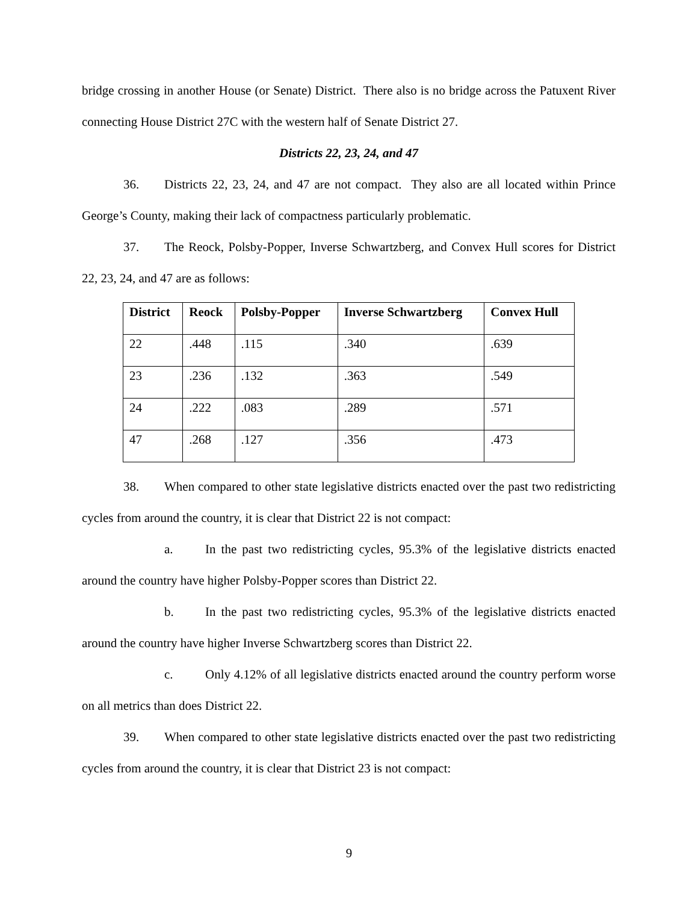bridge crossing in another House (or Senate) District. There also is no bridge across the Patuxent River connecting House District 27C with the western half of Senate District 27.
Districts 22, 23, 24, and 47
36. Districts 22, 23, 24, and 47 are not compact. They also are all located within Prince George’s County, making their lack of compactness particularly problematic.
37. The Reock, Polsby-Popper, Inverse Schwartzberg, and Convex Hull scores for District 22, 23, 24, and 47 are as follows:
| District | Reock | Polsby-Popper | Inverse Schwartzberg | Convex Hull |
| --- | --- | --- | --- | --- |
| 22 | .448 | .115 | .340 | .639 |
| 23 | .236 | .132 | .363 | .549 |
| 24 | .222 | .083 | .289 | .571 |
| 47 | .268 | .127 | .356 | .473 |
38. When compared to other state legislative districts enacted over the past two redistricting cycles from around the country, it is clear that District 22 is not compact:
a. In the past two redistricting cycles, 95.3% of the legislative districts enacted around the country have higher Polsby-Popper scores than District 22.
b. In the past two redistricting cycles, 95.3% of the legislative districts enacted around the country have higher Inverse Schwartzberg scores than District 22.
c. Only 4.12% of all legislative districts enacted around the country perform worse on all metrics than does District 22.
39. When compared to other state legislative districts enacted over the past two redistricting cycles from around the country, it is clear that District 23 is not compact:
9